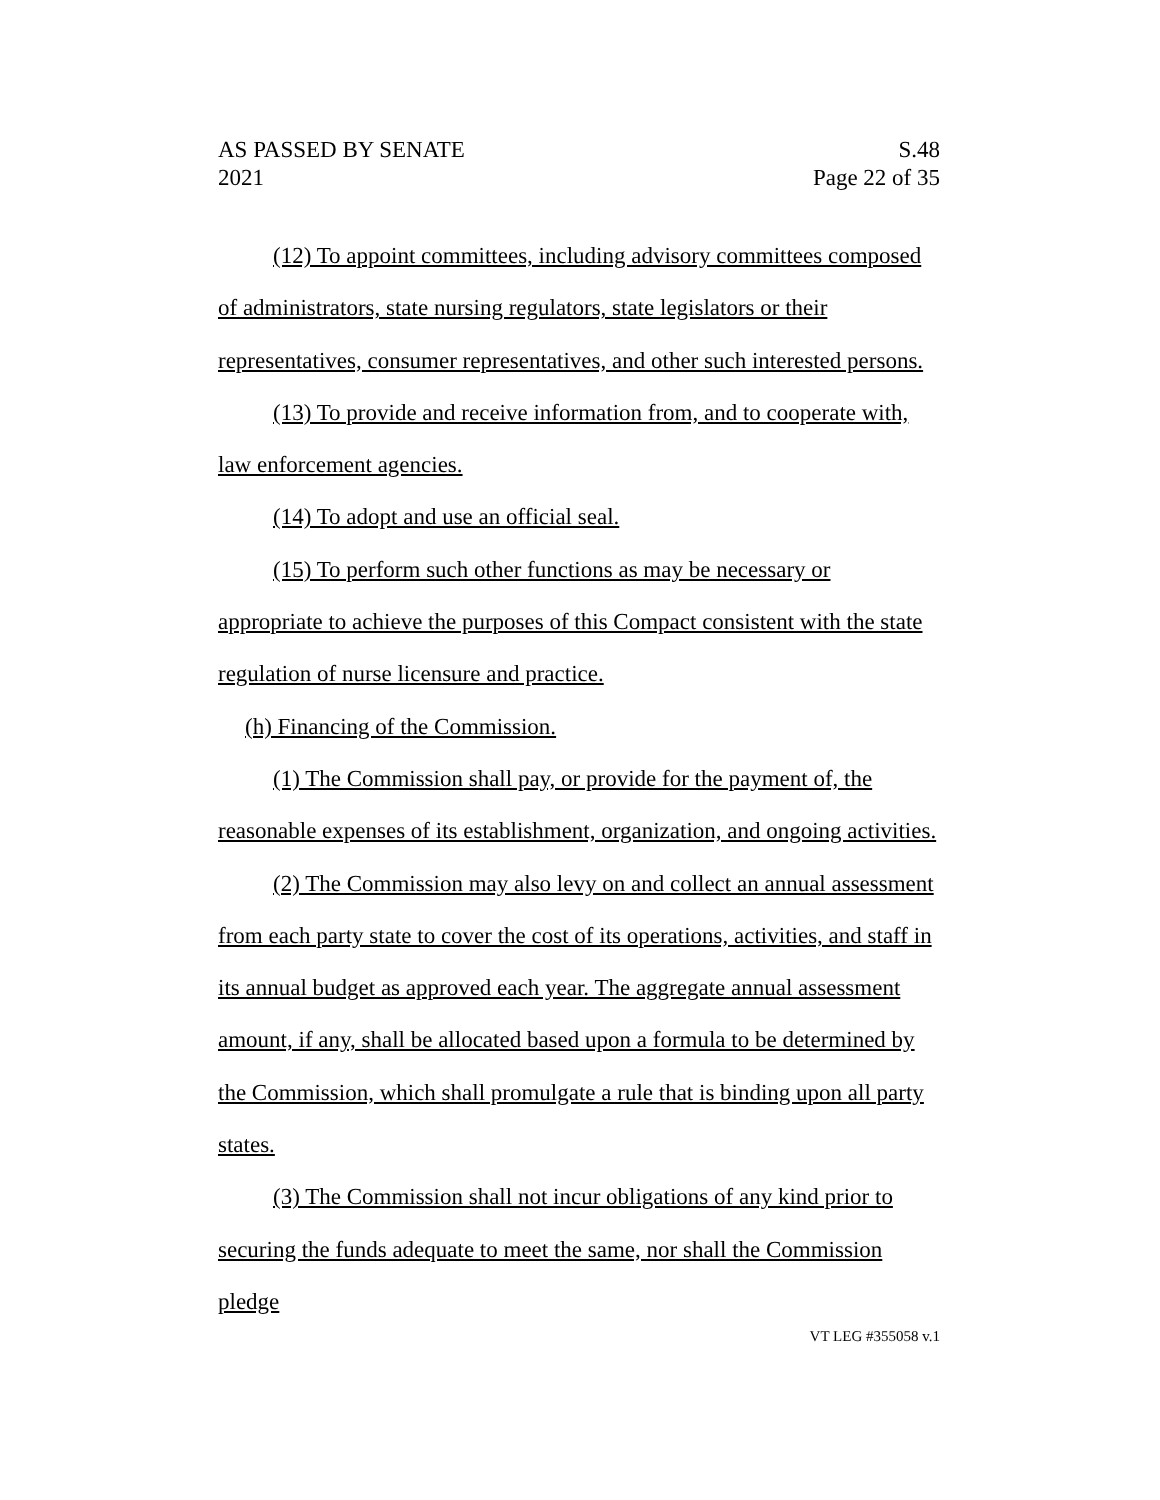AS PASSED BY SENATE
2021
S.48
Page 22 of 35
(12) To appoint committees, including advisory committees composed of administrators, state nursing regulators, state legislators or their representatives, consumer representatives, and other such interested persons.
(13) To provide and receive information from, and to cooperate with, law enforcement agencies.
(14) To adopt and use an official seal.
(15) To perform such other functions as may be necessary or appropriate to achieve the purposes of this Compact consistent with the state regulation of nurse licensure and practice.
(h) Financing of the Commission.
(1) The Commission shall pay, or provide for the payment of, the reasonable expenses of its establishment, organization, and ongoing activities.
(2) The Commission may also levy on and collect an annual assessment from each party state to cover the cost of its operations, activities, and staff in its annual budget as approved each year. The aggregate annual assessment amount, if any, shall be allocated based upon a formula to be determined by the Commission, which shall promulgate a rule that is binding upon all party states.
(3) The Commission shall not incur obligations of any kind prior to securing the funds adequate to meet the same, nor shall the Commission pledge
VT LEG #355058 v.1